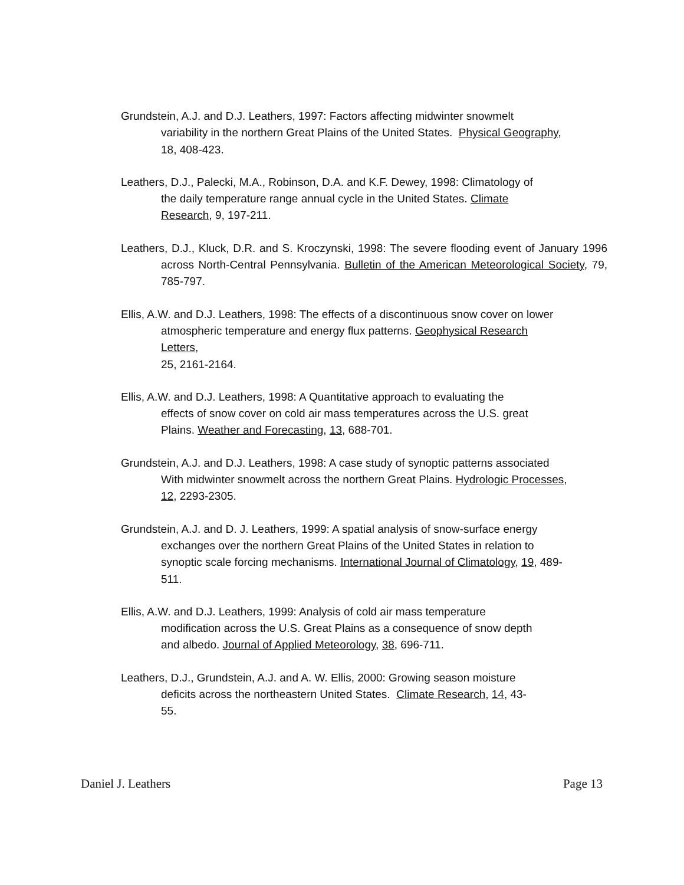Grundstein, A.J. and D.J. Leathers, 1997: Factors affecting midwinter snowmelt
variability in the northern Great Plains of the United States. Physical Geography,
18, 408-423.
Leathers, D.J., Palecki, M.A., Robinson, D.A. and K.F. Dewey, 1998: Climatology of
the daily temperature range annual cycle in the United States. Climate
Research, 9, 197-211.
Leathers, D.J., Kluck, D.R. and S. Kroczynski, 1998: The severe flooding event of January 1996 across North-Central Pennsylvania. Bulletin of the American Meteorological Society, 79, 785-797.
Ellis, A.W. and D.J. Leathers, 1998: The effects of a discontinuous snow cover on lower
atmospheric temperature and energy flux patterns. Geophysical Research
Letters,
25, 2161-2164.
Ellis, A.W. and D.J. Leathers, 1998: A Quantitative approach to evaluating the
effects of snow cover on cold air mass temperatures across the U.S. great
Plains. Weather and Forecasting, 13, 688-701.
Grundstein, A.J. and D.J. Leathers, 1998: A case study of synoptic patterns associated
With midwinter snowmelt across the northern Great Plains. Hydrologic Processes,
12, 2293-2305.
Grundstein, A.J. and D. J. Leathers, 1999: A spatial analysis of snow-surface energy
exchanges over the northern Great Plains of the United States in relation to
synoptic scale forcing mechanisms. International Journal of Climatology, 19, 489-
511.
Ellis, A.W. and D.J. Leathers, 1999: Analysis of cold air mass temperature
modification across the U.S. Great Plains as a consequence of snow depth
and albedo. Journal of Applied Meteorology, 38, 696-711.
Leathers, D.J., Grundstein, A.J. and A. W. Ellis, 2000: Growing season moisture
deficits across the northeastern United States. Climate Research, 14, 43-
55.
Daniel J. Leathers Page 13